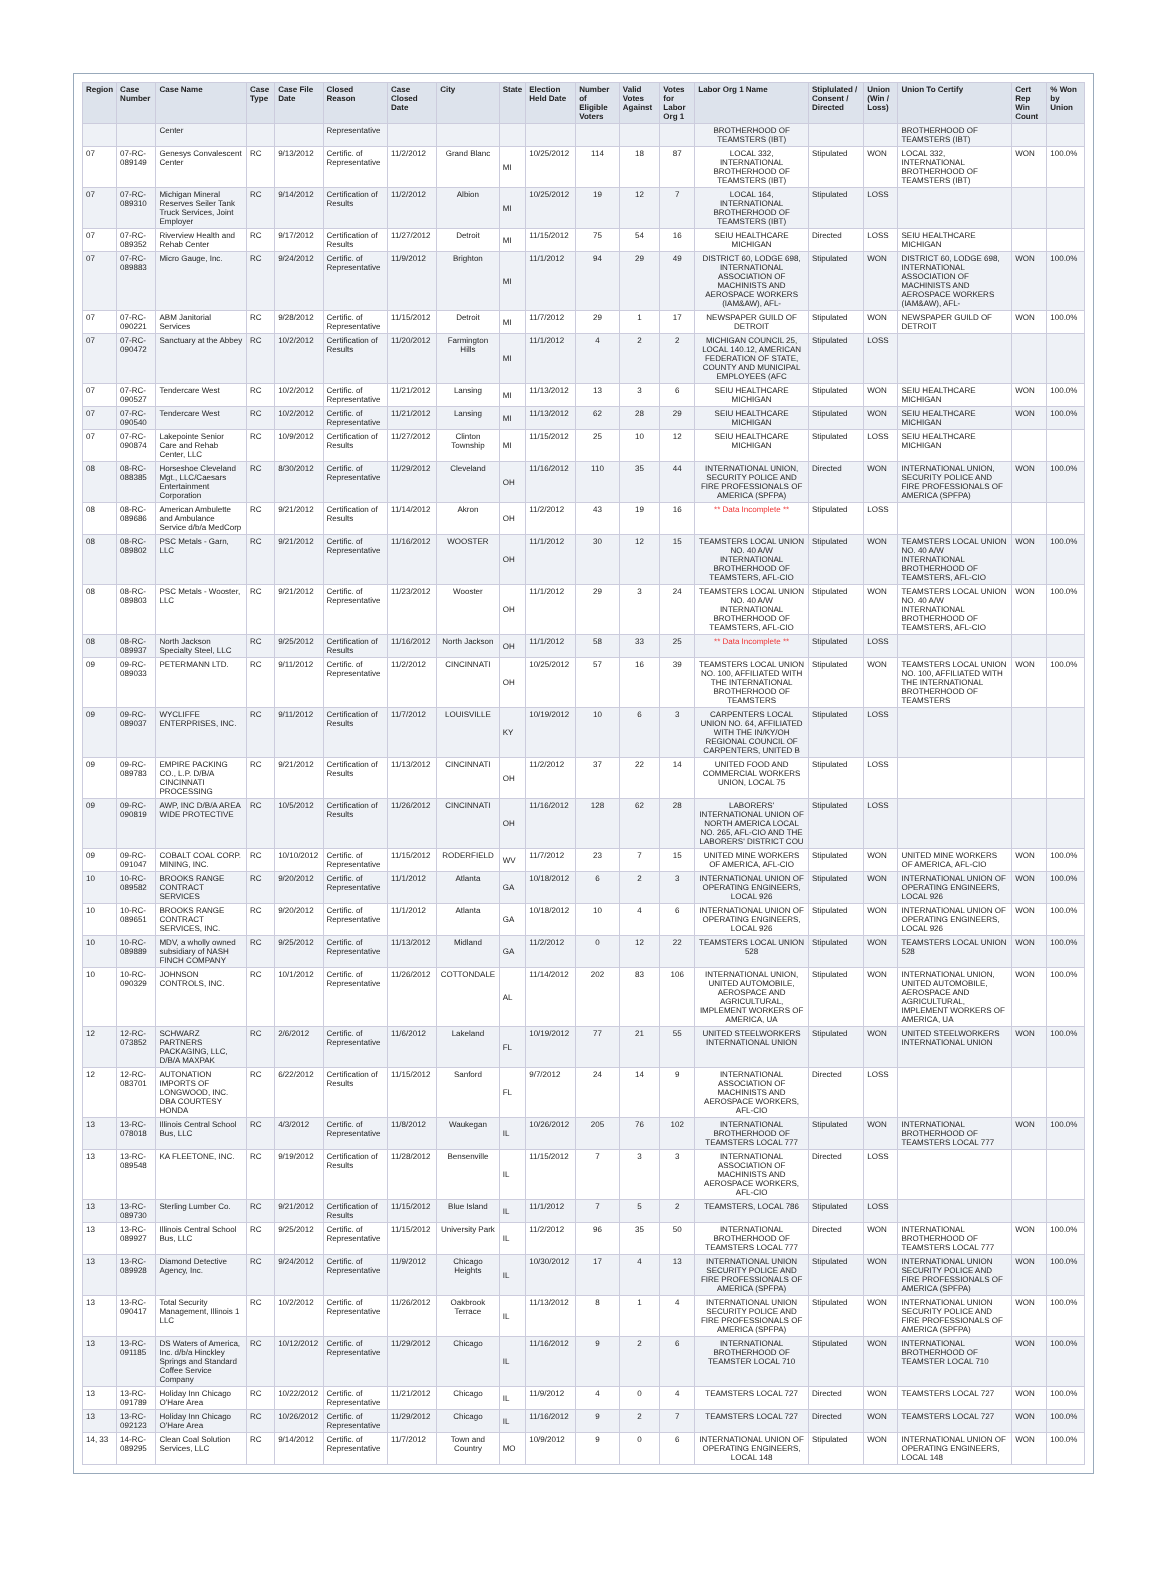| Region | Case Number | Case Name | Case Type | Case File Date | Closed Reason | Case Closed Date | City | State | Election Held Date | Number of Eligible Voters | Valid Votes Against | Votes for Labor Org 1 | Labor Org 1 Name | Stiplulated / Consent / Directed | Union (Win / Loss) | Union To Certify | Cert Rep Win Count | % Won by Union |
| --- | --- | --- | --- | --- | --- | --- | --- | --- | --- | --- | --- | --- | --- | --- | --- | --- | --- | --- |
| | | Center | | | Representative | | | | | | | | BROTHERHOOD OF TEAMSTERS (IBT) | | | BROTHERHOOD OF TEAMSTERS (IBT) | | |
| 07 | 07-RC-089149 | Genesys Convalescent Center | RC | 9/13/2012 | Certific. of Representative | 11/2/2012 | Grand Blanc | MI | 10/25/2012 | 114 | 18 | 87 | LOCAL 332, INTERNATIONAL BROTHERHOOD OF TEAMSTERS (IBT) | Stipulated | WON | LOCAL 332, INTERNATIONAL BROTHERHOOD OF TEAMSTERS (IBT) | WON | 100.0% |
| 07 | 07-RC-089310 | Michigan Mineral Reserves Seiler Tank Truck Services, Joint Employer | RC | 9/14/2012 | Certification of Results | 11/2/2012 | Albion | MI | 10/25/2012 | 19 | 12 | 7 | LOCAL 164, INTERNATIONAL BROTHERHOOD OF TEAMSTERS (IBT) | Stipulated | LOSS | | | |
| 07 | 07-RC-089352 | Riverview Health and Rehab Center | RC | 9/17/2012 | Certification of Results | 11/27/2012 | Detroit | MI | 11/15/2012 | 75 | 54 | 16 | SEIU HEALTHCARE MICHIGAN | Directed | LOSS | SEIU HEALTHCARE MICHIGAN | | |
| 07 | 07-RC-089883 | Micro Gauge, Inc. | RC | 9/24/2012 | Certific. of Representative | 11/9/2012 | Brighton | MI | 11/1/2012 | 94 | 29 | 49 | DISTRICT 60, LODGE 698, INTERNATIONAL ASSOCIATION OF MACHINISTS AND AEROSPACE WORKERS (IAM&AW), AFL- | Stipulated | WON | DISTRICT 60, LODGE 698, INTERNATIONAL ASSOCIATION OF MACHINISTS AND AEROSPACE WORKERS (IAM&AW), AFL- | WON | 100.0% |
| 07 | 07-RC-090221 | ABM Janitorial Services | RC | 9/28/2012 | Certific. of Representative | 11/15/2012 | Detroit | MI | 11/7/2012 | 29 | 1 | 17 | NEWSPAPER GUILD OF DETROIT | Stipulated | WON | NEWSPAPER GUILD OF DETROIT | WON | 100.0% |
| 07 | 07-RC-090472 | Sanctuary at the Abbey | RC | 10/2/2012 | Certification of Results | 11/20/2012 | Farmington Hills | MI | 11/1/2012 | 4 | 2 | 2 | MICHIGAN COUNCIL 25, LOCAL 140.12, AMERICAN FEDERATION OF STATE, COUNTY AND MUNICIPAL EMPLOYEES (AFC | Stipulated | LOSS | | | |
| 07 | 07-RC-090527 | Tendercare West | RC | 10/2/2012 | Certific. of Representative | 11/21/2012 | Lansing | MI | 11/13/2012 | 13 | 3 | 6 | SEIU HEALTHCARE MICHIGAN | Stipulated | WON | SEIU HEALTHCARE MICHIGAN | WON | 100.0% |
| 07 | 07-RC-090540 | Tendercare West | RC | 10/2/2012 | Certific. of Representative | 11/21/2012 | Lansing | MI | 11/13/2012 | 62 | 28 | 29 | SEIU HEALTHCARE MICHIGAN | Stipulated | WON | SEIU HEALTHCARE MICHIGAN | WON | 100.0% |
| 07 | 07-RC-090874 | Lakepointe Senior Care and Rehab Center, LLC | RC | 10/9/2012 | Certification of Results | 11/27/2012 | Clinton Township | MI | 11/15/2012 | 25 | 10 | 12 | SEIU HEALTHCARE MICHIGAN | Stipulated | LOSS | SEIU HEALTHCARE MICHIGAN | | |
| 08 | 08-RC-088385 | Horseshoe Cleveland Mgt., LLC/Caesars Entertainment Corporation | RC | 8/30/2012 | Certific. of Representative | 11/29/2012 | Cleveland | OH | 11/16/2012 | 110 | 35 | 44 | INTERNATIONAL UNION, SECURITY POLICE AND FIRE PROFESSIONALS OF AMERICA (SPFPA) | Directed | WON | INTERNATIONAL UNION, SECURITY POLICE AND FIRE PROFESSIONALS OF AMERICA (SPFPA) | WON | 100.0% |
| 08 | 08-RC-089686 | American Ambulette and Ambulance Service d/b/a MedCorp | RC | 9/21/2012 | Certification of Results | 11/14/2012 | Akron | OH | 11/2/2012 | 43 | 19 | 16 | ** Data Incomplete ** | Stipulated | LOSS | | | |
| 08 | 08-RC-089802 | PSC Metals - Garn, LLC | RC | 9/21/2012 | Certific. of Representative | 11/16/2012 | WOOSTER | OH | 11/1/2012 | 30 | 12 | 15 | TEAMSTERS LOCAL UNION NO. 40 A/W INTERNATIONAL BROTHERHOOD OF TEAMSTERS, AFL-CIO | Stipulated | WON | TEAMSTERS LOCAL UNION NO. 40 A/W INTERNATIONAL BROTHERHOOD OF TEAMSTERS, AFL-CIO | WON | 100.0% |
| 08 | 08-RC-089803 | PSC Metals - Wooster, LLC | RC | 9/21/2012 | Certific. of Representative | 11/23/2012 | Wooster | OH | 11/1/2012 | 29 | 3 | 24 | TEAMSTERS LOCAL UNION NO. 40 A/W INTERNATIONAL BROTHERHOOD OF TEAMSTERS, AFL-CIO | Stipulated | WON | TEAMSTERS LOCAL UNION NO. 40 A/W INTERNATIONAL BROTHERHOOD OF TEAMSTERS, AFL-CIO | WON | 100.0% |
| 08 | 08-RC-089937 | North Jackson Specialty Steel, LLC | RC | 9/25/2012 | Certification of Results | 11/16/2012 | North Jackson | OH | 11/1/2012 | 58 | 33 | 25 | ** Data Incomplete ** | Stipulated | LOSS | | | |
| 09 | 09-RC-089033 | PETERMANN LTD. | RC | 9/11/2012 | Certific. of Representative | 11/2/2012 | CINCINNATI | OH | 10/25/2012 | 57 | 16 | 39 | TEAMSTERS LOCAL UNION NO. 100, AFFILIATED WITH THE INTERNATIONAL BROTHERHOOD OF TEAMSTERS | Stipulated | WON | TEAMSTERS LOCAL UNION NO. 100, AFFILIATED WITH THE INTERNATIONAL BROTHERHOOD OF TEAMSTERS | WON | 100.0% |
| 09 | 09-RC-089037 | WYCLIFFE ENTERPRISES, INC. | RC | 9/11/2012 | Certification of Results | 11/7/2012 | LOUISVILLE | KY | 10/19/2012 | 10 | 6 | 3 | CARPENTERS LOCAL UNION NO. 64, AFFILIATED WITH THE IN/KY/OH REGIONAL COUNCIL OF CARPENTERS, UNITED B | Stipulated | LOSS | | | |
| 09 | 09-RC-089783 | EMPIRE PACKING CO., L.P. D/B/A CINCINNATI PROCESSING | RC | 9/21/2012 | Certification of Results | 11/13/2012 | CINCINNATI | OH | 11/2/2012 | 37 | 22 | 14 | UNITED FOOD AND COMMERCIAL WORKERS UNION, LOCAL 75 | Stipulated | LOSS | | | |
| 09 | 09-RC-090819 | AWP, INC D/B/A AREA WIDE PROTECTIVE | RC | 10/5/2012 | Certification of Results | 11/26/2012 | CINCINNATI | OH | 11/16/2012 | 128 | 62 | 28 | LABORERS' INTERNATIONAL UNION OF NORTH AMERICA LOCAL NO. 265, AFL-CIO AND THE LABORERS' DISTRICT COU | Stipulated | LOSS | | | |
| 09 | 09-RC-091047 | COBALT COAL CORP. MINING, INC. | RC | 10/10/2012 | Certific. of Representative | 11/15/2012 | RODERFIELD | WV | 11/7/2012 | 23 | 7 | 15 | UNITED MINE WORKERS OF AMERICA, AFL-CIO | Stipulated | WON | UNITED MINE WORKERS OF AMERICA, AFL-CIO | WON | 100.0% |
| 10 | 10-RC-089582 | BROOKS RANGE CONTRACT SERVICES | RC | 9/20/2012 | Certific. of Representative | 11/1/2012 | Atlanta | GA | 10/18/2012 | 6 | 2 | 3 | INTERNATIONAL UNION OF OPERATING ENGINEERS, LOCAL 926 | Stipulated | WON | INTERNATIONAL UNION OF OPERATING ENGINEERS, LOCAL 926 | WON | 100.0% |
| 10 | 10-RC-089651 | BROOKS RANGE CONTRACT SERVICES, INC. | RC | 9/20/2012 | Certific. of Representative | 11/1/2012 | Atlanta | GA | 10/18/2012 | 10 | 4 | 6 | INTERNATIONAL UNION OF OPERATING ENGINEERS, LOCAL 926 | Stipulated | WON | INTERNATIONAL UNION OF OPERATING ENGINEERS, LOCAL 926 | WON | 100.0% |
| 10 | 10-RC-089889 | MDV, a wholly owned subsidiary of NASH FINCH COMPANY | RC | 9/25/2012 | Certific. of Representative | 11/13/2012 | Midland | GA | 11/2/2012 | 0 | 12 | 22 | TEAMSTERS LOCAL UNION 528 | Stipulated | WON | TEAMSTERS LOCAL UNION 528 | WON | 100.0% |
| 10 | 10-RC-090329 | JOHNSON CONTROLS, INC. | RC | 10/1/2012 | Certific. of Representative | 11/26/2012 | COTTONDALE | AL | 11/14/2012 | 202 | 83 | 106 | INTERNATIONAL UNION, UNITED AUTOMOBILE, AEROSPACE AND AGRICULTURAL, IMPLEMENT WORKERS OF AMERICA, UA | Stipulated | WON | INTERNATIONAL UNION, UNITED AUTOMOBILE, AEROSPACE AND AGRICULTURAL, IMPLEMENT WORKERS OF AMERICA, UA | WON | 100.0% |
| 12 | 12-RC-073852 | SCHWARZ PARTNERS PACKAGING, LLC, D/B/A MAXPAK | RC | 2/6/2012 | Certific. of Representative | 11/6/2012 | Lakeland | FL | 10/19/2012 | 77 | 21 | 55 | UNITED STEELWORKERS INTERNATIONAL UNION | Stipulated | WON | UNITED STEELWORKERS INTERNATIONAL UNION | WON | 100.0% |
| 12 | 12-RC-083701 | AUTONATION IMPORTS OF LONGWOOD, INC. DBA COURTESY HONDA | RC | 6/22/2012 | Certification of Results | 11/15/2012 | Sanford | FL | 9/7/2012 | 24 | 14 | 9 | INTERNATIONAL ASSOCIATION OF MACHINISTS AND AEROSPACE WORKERS, AFL-CIO | Directed | LOSS | | | |
| 13 | 13-RC-078018 | Illinois Central School Bus, LLC | RC | 4/3/2012 | Certific. of Representative | 11/8/2012 | Waukegan | IL | 10/26/2012 | 205 | 76 | 102 | INTERNATIONAL BROTHERHOOD OF TEAMSTERS LOCAL 777 | Stipulated | WON | INTERNATIONAL BROTHERHOOD OF TEAMSTERS LOCAL 777 | WON | 100.0% |
| 13 | 13-RC-089548 | KA FLEETONE, INC. | RC | 9/19/2012 | Certification of Results | 11/28/2012 | Bensenville | IL | 11/15/2012 | 7 | 3 | 3 | INTERNATIONAL ASSOCIATION OF MACHINISTS AND AEROSPACE WORKERS, AFL-CIO | Directed | LOSS | | | |
| 13 | 13-RC-089730 | Sterling Lumber Co. | RC | 9/21/2012 | Certification of Results | 11/15/2012 | Blue Island | IL | 11/1/2012 | 7 | 5 | 2 | TEAMSTERS, LOCAL 786 | Stipulated | LOSS | | | |
| 13 | 13-RC-089927 | Illinois Central School Bus, LLC | RC | 9/25/2012 | Certific. of Representative | 11/15/2012 | University Park | IL | 11/2/2012 | 96 | 35 | 50 | INTERNATIONAL BROTHERHOOD OF TEAMSTERS LOCAL 777 | Directed | WON | INTERNATIONAL BROTHERHOOD OF TEAMSTERS LOCAL 777 | WON | 100.0% |
| 13 | 13-RC-089928 | Diamond Detective Agency, Inc. | RC | 9/24/2012 | Certific. of Representative | 11/9/2012 | Chicago Heights | IL | 10/30/2012 | 17 | 4 | 13 | INTERNATIONAL UNION SECURITY POLICE AND FIRE PROFESSIONALS OF AMERICA (SPFPA) | Stipulated | WON | INTERNATIONAL UNION SECURITY POLICE AND FIRE PROFESSIONALS OF AMERICA (SPFPA) | WON | 100.0% |
| 13 | 13-RC-090417 | Total Security Management, Illinois 1 LLC | RC | 10/2/2012 | Certific. of Representative | 11/26/2012 | Oakbrook Terrace | IL | 11/13/2012 | 8 | 1 | 4 | INTERNATIONAL UNION SECURITY POLICE AND FIRE PROFESSIONALS OF AMERICA (SPFPA) | Stipulated | WON | INTERNATIONAL UNION SECURITY POLICE AND FIRE PROFESSIONALS OF AMERICA (SPFPA) | WON | 100.0% |
| 13 | 13-RC-091185 | DS Waters of America, Inc. d/b/a Hinckley Springs and Standard Coffee Service Company | RC | 10/12/2012 | Certific. of Representative | 11/29/2012 | Chicago | IL | 11/16/2012 | 9 | 2 | 6 | INTERNATIONAL BROTHERHOOD OF TEAMSTER LOCAL 710 | Stipulated | WON | INTERNATIONAL BROTHERHOOD OF TEAMSTER LOCAL 710 | WON | 100.0% |
| 13 | 13-RC-091789 | Holiday Inn Chicago O'Hare Area | RC | 10/22/2012 | Certific. of Representative | 11/21/2012 | Chicago | IL | 11/9/2012 | 4 | 0 | 4 | TEAMSTERS LOCAL 727 | Directed | WON | TEAMSTERS LOCAL 727 | WON | 100.0% |
| 13 | 13-RC-092123 | Holiday Inn Chicago O'Hare Area | RC | 10/26/2012 | Certific. of Representative | 11/29/2012 | Chicago | IL | 11/16/2012 | 9 | 2 | 7 | TEAMSTERS LOCAL 727 | Directed | WON | TEAMSTERS LOCAL 727 | WON | 100.0% |
| 14, 33 | 14-RC-089295 | Clean Coal Solution Services, LLC | RC | 9/14/2012 | Certific. of Representative | 11/7/2012 | Town and Country | MO | 10/9/2012 | 9 | 0 | 6 | INTERNATIONAL UNION OF OPERATING ENGINEERS, LOCAL 148 | Stipulated | WON | INTERNATIONAL UNION OF OPERATING ENGINEERS, LOCAL 148 | WON | 100.0% |